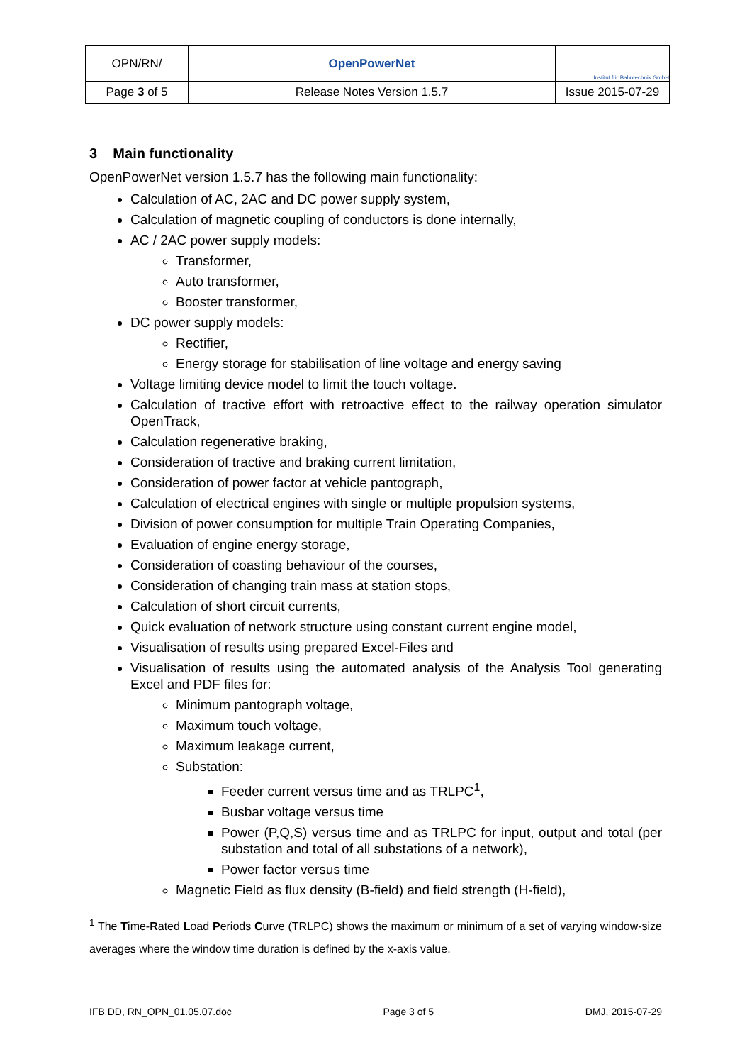| OPN/RN/ | OpenPowerNet | Institut für Bahntechnik GmbH |
| Page 3 of 5 | Release Notes Version 1.5.7 | Issue 2015-07-29 |
3 Main functionality
OpenPowerNet version 1.5.7 has the following main functionality:
Calculation of AC, 2AC and DC power supply system,
Calculation of magnetic coupling of conductors is done internally,
AC / 2AC power supply models:
Transformer,
Auto transformer,
Booster transformer,
DC power supply models:
Rectifier,
Energy storage for stabilisation of line voltage and energy saving
Voltage limiting device model to limit the touch voltage.
Calculation of tractive effort with retroactive effect to the railway operation simulator OpenTrack,
Calculation regenerative braking,
Consideration of tractive and braking current limitation,
Consideration of power factor at vehicle pantograph,
Calculation of electrical engines with single or multiple propulsion systems,
Division of power consumption for multiple Train Operating Companies,
Evaluation of engine energy storage,
Consideration of coasting behaviour of the courses,
Consideration of changing train mass at station stops,
Calculation of short circuit currents,
Quick evaluation of network structure using constant current engine model,
Visualisation of results using prepared Excel-Files and
Visualisation of results using the automated analysis of the Analysis Tool generating Excel and PDF files for:
Minimum pantograph voltage,
Maximum touch voltage,
Maximum leakage current,
Substation:
Feeder current versus time and as TRLPC<sup>1</sup>,
Busbar voltage versus time
Power (P,Q,S) versus time and as TRLPC for input, output and total (per substation and total of all substations of a network),
Power factor versus time
Magnetic Field as flux density (B-field) and field strength (H-field),
<sup>1</sup> The Time-Rated Load Periods Curve (TRLPC) shows the maximum or minimum of a set of varying window-size averages where the window time duration is defined by the x-axis value.
IFB DD, RN_OPN_01.05.07.doc Page 3 of 5 DMJ, 2015-07-29